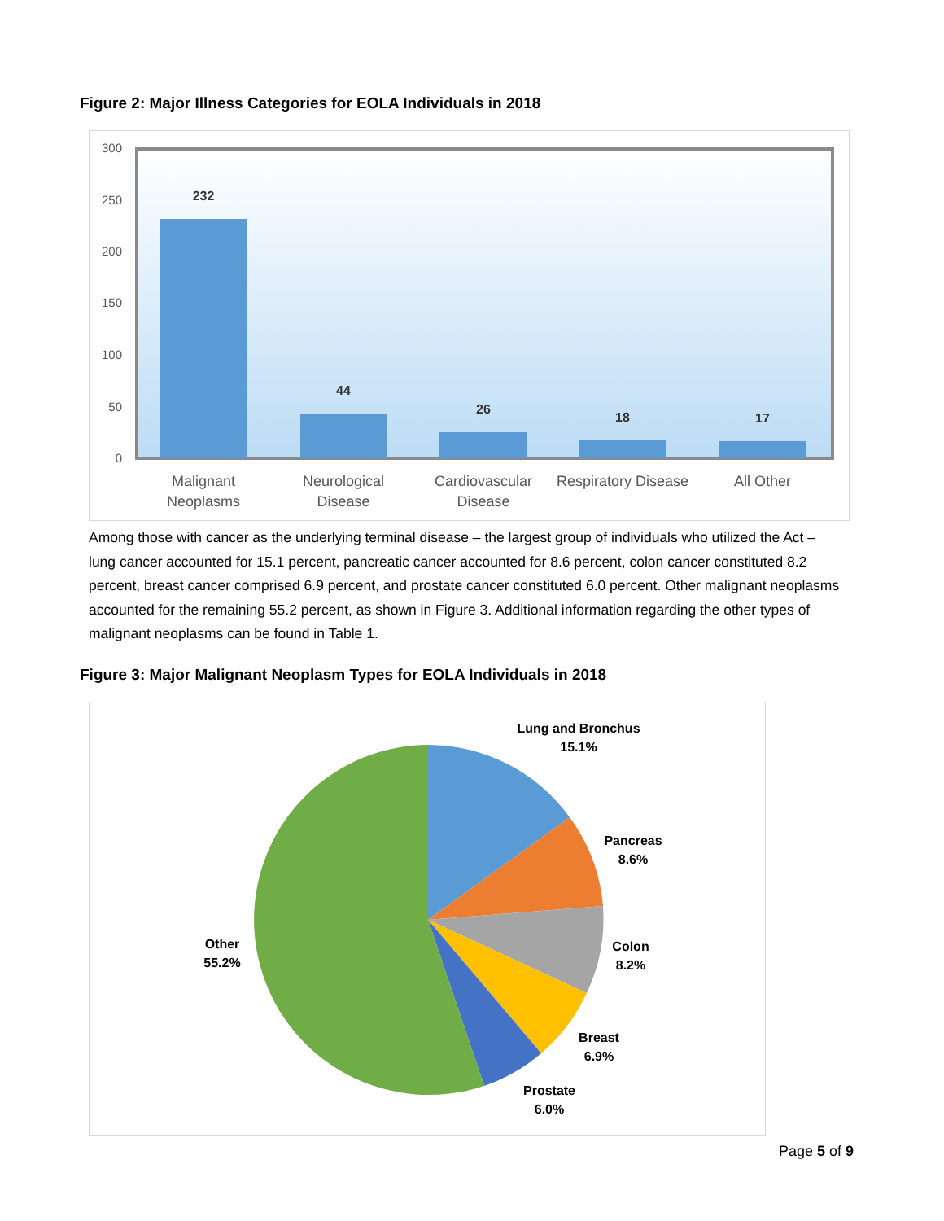Figure 2: Major Illness Categories for EOLA Individuals in 2018
300
250
200
150
100
50
0
232
44
26
18
17
Malignant
Neoplasms
Neurological
Disease
Cardiovascular
Disease
Respiratory Disease
All Other
Among those with cancer as the underlying terminal disease – the largest group of individuals who utilized the Act – lung cancer accounted for 15.1 percent, pancreatic cancer accounted for 8.6 percent, colon cancer constituted 8.2 percent, breast cancer comprised 6.9 percent, and prostate cancer constituted 6.0 percent. Other malignant neoplasms accounted for the remaining 55.2 percent, as shown in Figure 3. Additional information regarding the other types of malignant neoplasms can be found in Table 1.
Figure 3: Major Malignant Neoplasm Types for EOLA Individuals in 2018
Lung and Bronchus
15.1%
Pancreas
8.6%
Colon
8.2%
Breast
6.9%
Prostate
6.0%
Other
55.2%
Page 5 of 9